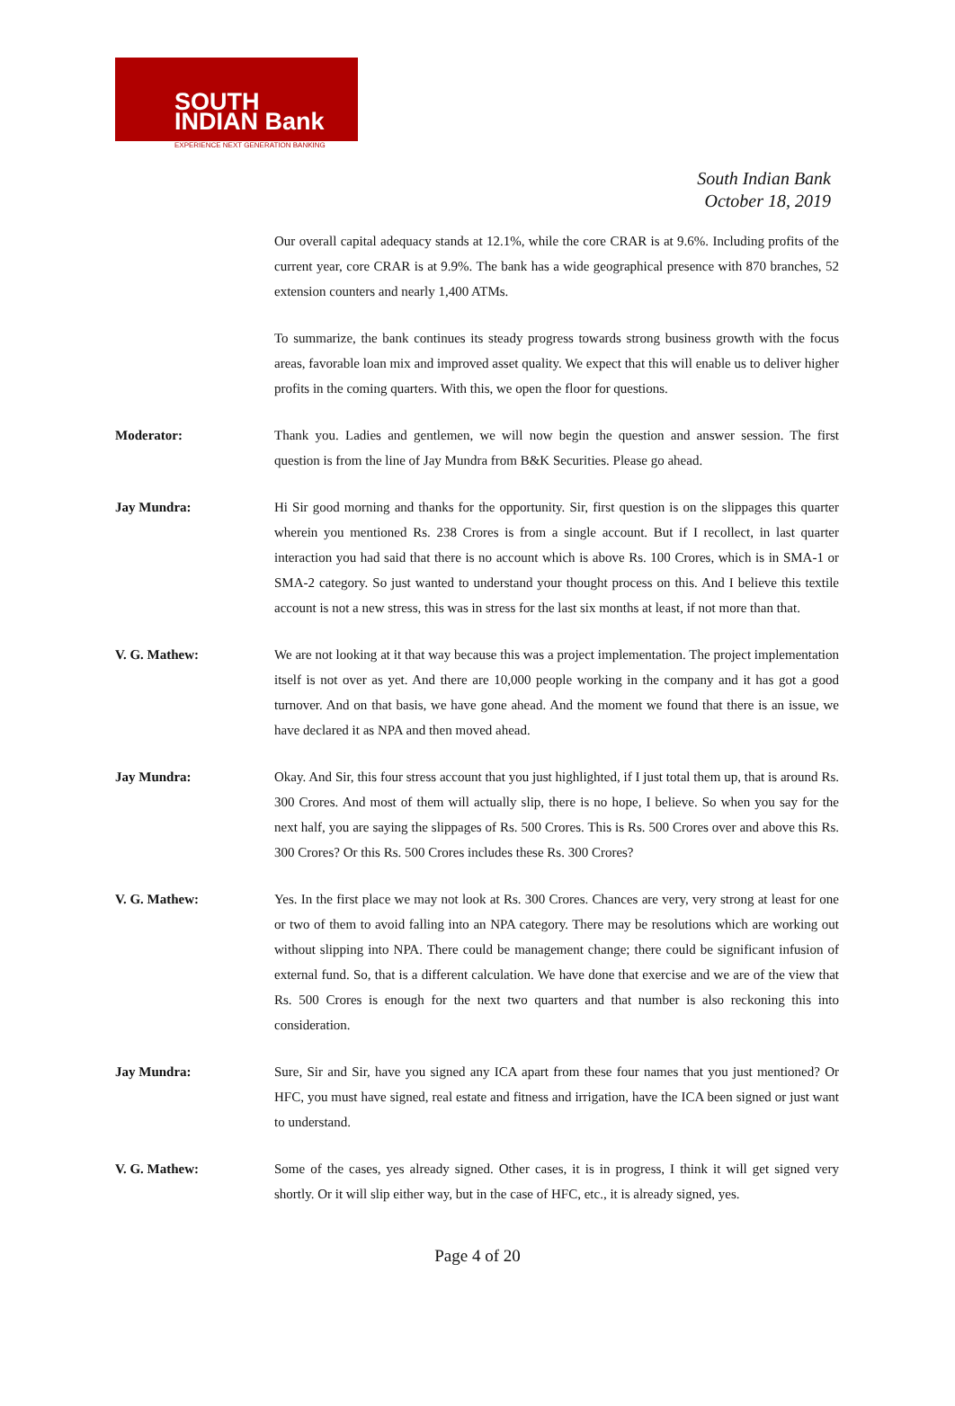SOUTH
INDIAN Bank
EXPERIENCE NEXT GENERATION BANKING
South Indian Bank
October 18, 2019
Our overall capital adequacy stands at 12.1%, while the core CRAR is at 9.6%. Including profits of the current year, core CRAR is at 9.9%. The bank has a wide geographical presence with 870 branches, 52 extension counters and nearly 1,400 ATMs.
To summarize, the bank continues its steady progress towards strong business growth with the focus areas, favorable loan mix and improved asset quality. We expect that this will enable us to deliver higher profits in the coming quarters. With this, we open the floor for questions.
Moderator: Thank you. Ladies and gentlemen, we will now begin the question and answer session. The first question is from the line of Jay Mundra from B&K Securities. Please go ahead.
Jay Mundra: Hi Sir good morning and thanks for the opportunity. Sir, first question is on the slippages this quarter wherein you mentioned Rs. 238 Crores is from a single account. But if I recollect, in last quarter interaction you had said that there is no account which is above Rs. 100 Crores, which is in SMA-1 or SMA-2 category. So just wanted to understand your thought process on this. And I believe this textile account is not a new stress, this was in stress for the last six months at least, if not more than that.
V. G. Mathew: We are not looking at it that way because this was a project implementation. The project implementation itself is not over as yet. And there are 10,000 people working in the company and it has got a good turnover. And on that basis, we have gone ahead. And the moment we found that there is an issue, we have declared it as NPA and then moved ahead.
Jay Mundra: Okay. And Sir, this four stress account that you just highlighted, if I just total them up, that is around Rs. 300 Crores. And most of them will actually slip, there is no hope, I believe. So when you say for the next half, you are saying the slippages of Rs. 500 Crores. This is Rs. 500 Crores over and above this Rs. 300 Crores? Or this Rs. 500 Crores includes these Rs. 300 Crores?
V. G. Mathew: Yes. In the first place we may not look at Rs. 300 Crores. Chances are very, very strong at least for one or two of them to avoid falling into an NPA category. There may be resolutions which are working out without slipping into NPA. There could be management change; there could be significant infusion of external fund. So, that is a different calculation. We have done that exercise and we are of the view that Rs. 500 Crores is enough for the next two quarters and that number is also reckoning this into consideration.
Jay Mundra: Sure, Sir and Sir, have you signed any ICA apart from these four names that you just mentioned? Or HFC, you must have signed, real estate and fitness and irrigation, have the ICA been signed or just want to understand.
V. G. Mathew: Some of the cases, yes already signed. Other cases, it is in progress, I think it will get signed very shortly. Or it will slip either way, but in the case of HFC, etc., it is already signed, yes.
Page 4 of 20